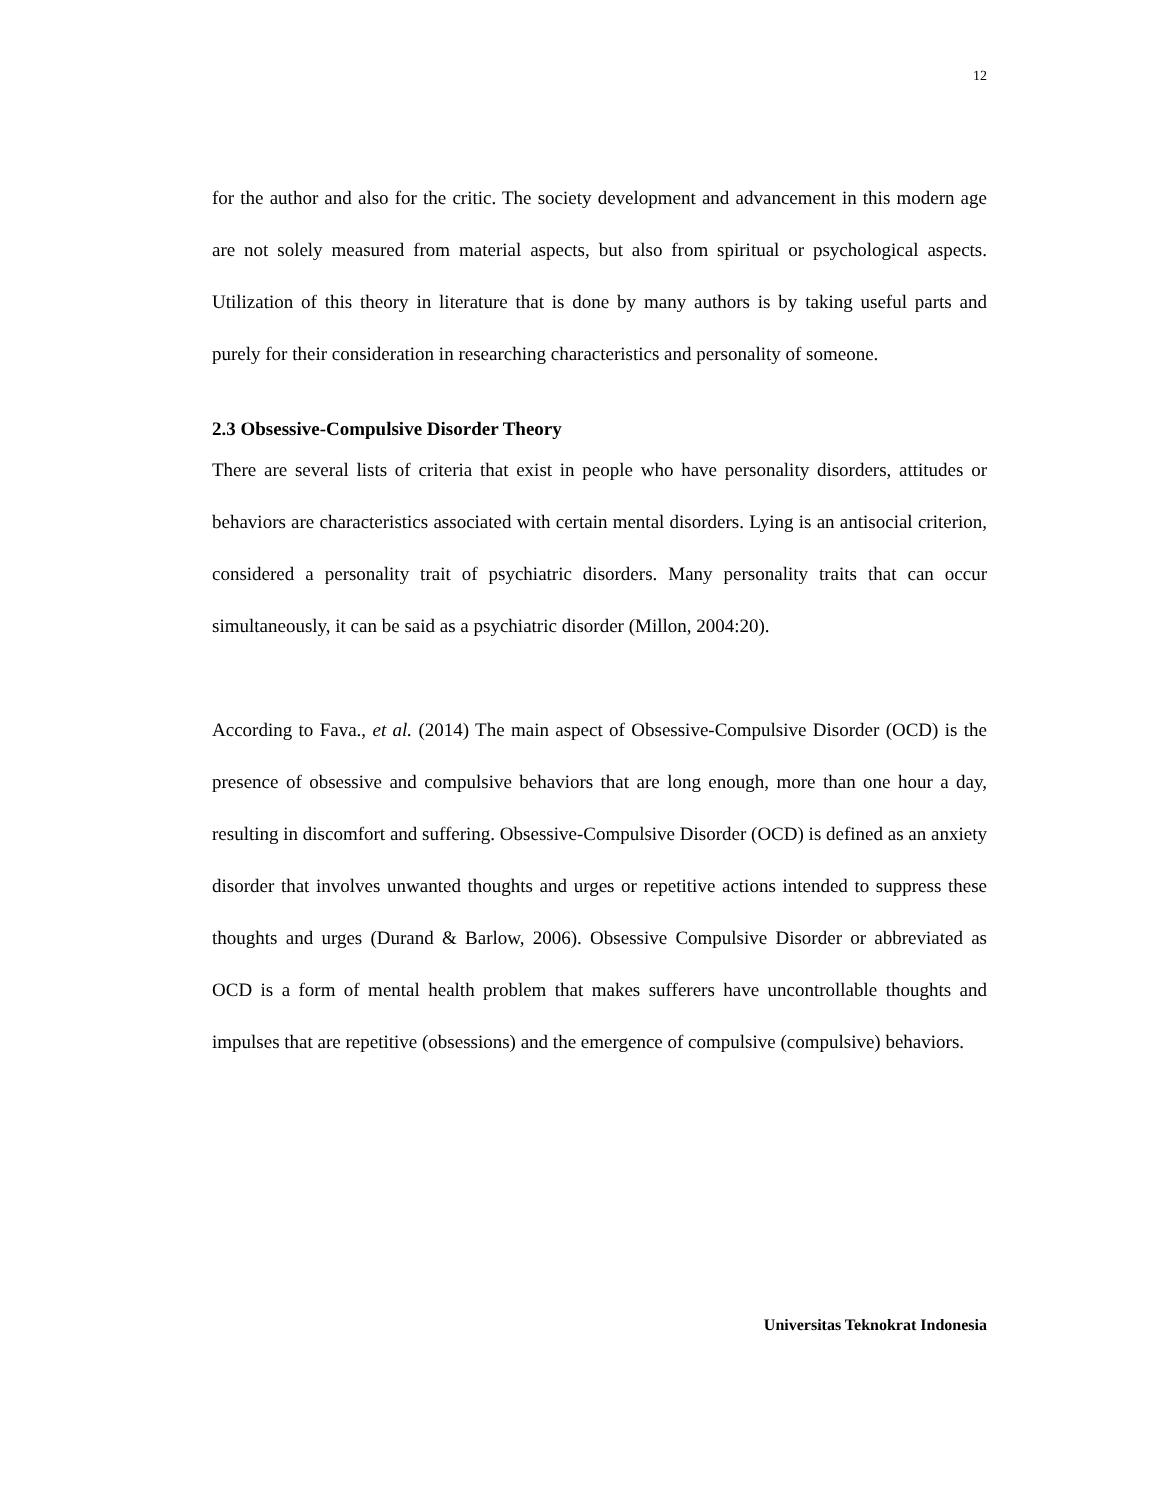12
for the author and also for the critic. The society development and advancement in this modern age are not solely measured from material aspects, but also from spiritual or psychological aspects. Utilization of this theory in literature that is done by many authors is by taking useful parts and purely for their consideration in researching characteristics and personality of someone.
2.3 Obsessive-Compulsive Disorder Theory
There are several lists of criteria that exist in people who have personality disorders, attitudes or behaviors are characteristics associated with certain mental disorders. Lying is an antisocial criterion, considered a personality trait of psychiatric disorders. Many personality traits that can occur simultaneously, it can be said as a psychiatric disorder (Millon, 2004:20).
According to Fava., et al. (2014) The main aspect of Obsessive-Compulsive Disorder (OCD) is the presence of obsessive and compulsive behaviors that are long enough, more than one hour a day, resulting in discomfort and suffering. Obsessive-Compulsive Disorder (OCD) is defined as an anxiety disorder that involves unwanted thoughts and urges or repetitive actions intended to suppress these thoughts and urges (Durand & Barlow, 2006). Obsessive Compulsive Disorder or abbreviated as OCD is a form of mental health problem that makes sufferers have uncontrollable thoughts and impulses that are repetitive (obsessions) and the emergence of compulsive (compulsive) behaviors.
Universitas Teknokrat Indonesia